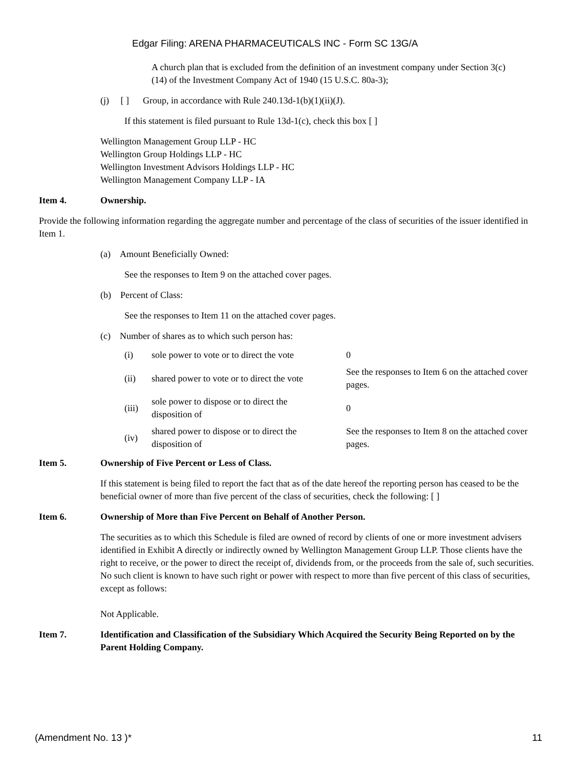Edgar Filing: ARENA PHARMACEUTICALS INC - Form SC 13G/A
A church plan that is excluded from the definition of an investment company under Section 3(c)(14) of the Investment Company Act of 1940 (15 U.S.C. 80a-3);
(j) [ ] Group, in accordance with Rule 240.13d-1(b)(1)(ii)(J).
If this statement is filed pursuant to Rule 13d-1(c), check this box [ ]
Wellington Management Group LLP - HC
Wellington Group Holdings LLP - HC
Wellington Investment Advisors Holdings LLP - HC
Wellington Management Company LLP - IA
Item 4. Ownership.
Provide the following information regarding the aggregate number and percentage of the class of securities of the issuer identified in Item 1.
(a) Amount Beneficially Owned:
See the responses to Item 9 on the attached cover pages.
(b) Percent of Class:
See the responses to Item 11 on the attached cover pages.
(c) Number of shares as to which such person has:
| (i) | sole power to vote or to direct the vote | 0 |
| (ii) | shared power to vote or to direct the vote | See the responses to Item 6 on the attached cover pages. |
| (iii) | sole power to dispose or to direct the disposition of | 0 |
| (iv) | shared power to dispose or to direct the disposition of | See the responses to Item 8 on the attached cover pages. |
Item 5. Ownership of Five Percent or Less of Class.
If this statement is being filed to report the fact that as of the date hereof the reporting person has ceased to be the beneficial owner of more than five percent of the class of securities, check the following: [ ]
Item 6. Ownership of More than Five Percent on Behalf of Another Person.
The securities as to which this Schedule is filed are owned of record by clients of one or more investment advisers identified in Exhibit A directly or indirectly owned by Wellington Management Group LLP. Those clients have the right to receive, or the power to direct the receipt of, dividends from, or the proceeds from the sale of, such securities. No such client is known to have such right or power with respect to more than five percent of this class of securities, except as follows:
Not Applicable.
Item 7. Identification and Classification of the Subsidiary Which Acquired the Security Being Reported on by the Parent Holding Company.
(Amendment No. 13 )* 11